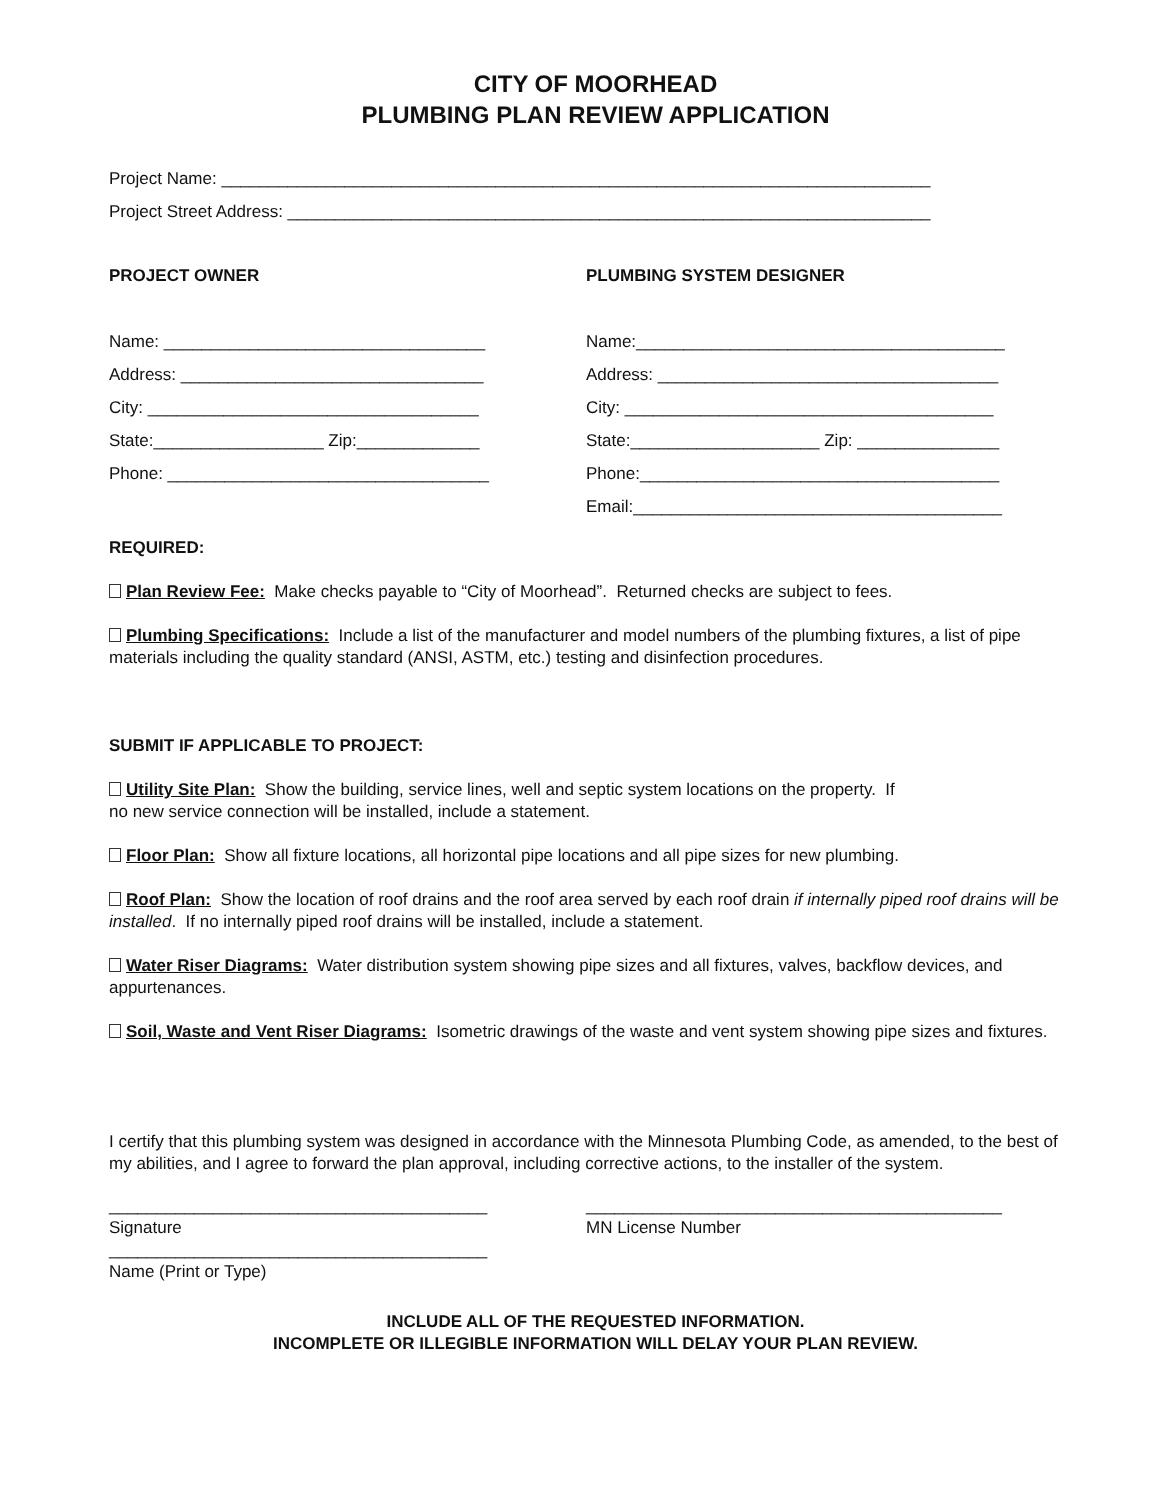CITY OF MOORHEAD
PLUMBING PLAN REVIEW APPLICATION
Project Name: ___________________________________________________________________________
Project Street Address: ____________________________________________________________________
PROJECT OWNER
Name: __________________________________
Address: ________________________________
City: ___________________________________
State:__________________ Zip:_____________
Phone: __________________________________
PLUMBING SYSTEM DESIGNER
Name:_______________________________________
Address: ____________________________________
City: _______________________________________
State:____________________ Zip: _______________
Phone:______________________________________
Email:_______________________________________
REQUIRED:
Plan Review Fee: Make checks payable to “City of Moorhead”. Returned checks are subject to fees.
Plumbing Specifications: Include a list of the manufacturer and model numbers of the plumbing fixtures, a list of pipe materials including the quality standard (ANSI, ASTM, etc.) testing and disinfection procedures.
SUBMIT IF APPLICABLE TO PROJECT:
Utility Site Plan: Show the building, service lines, well and septic system locations on the property. If
no new service connection will be installed, include a statement.
Floor Plan: Show all fixture locations, all horizontal pipe locations and all pipe sizes for new plumbing.
Roof Plan: Show the location of roof drains and the roof area served by each roof drain if internally piped roof drains will be installed. If no internally piped roof drains will be installed, include a statement.
Water Riser Diagrams: Water distribution system showing pipe sizes and all fixtures, valves, backflow devices, and appurtenances.
Soil, Waste and Vent Riser Diagrams: Isometric drawings of the waste and vent system showing pipe sizes and fixtures.
I certify that this plumbing system was designed in accordance with the Minnesota Plumbing Code, as amended, to the best of my abilities, and I agree to forward the plan approval, including corrective actions, to the installer of the system.
________________________________________
Signature
________________________________________
Name (Print or Type)
____________________________________________
MN License Number
INCLUDE ALL OF THE REQUESTED INFORMATION.
INCOMPLETE OR ILLEGIBLE INFORMATION WILL DELAY YOUR PLAN REVIEW.